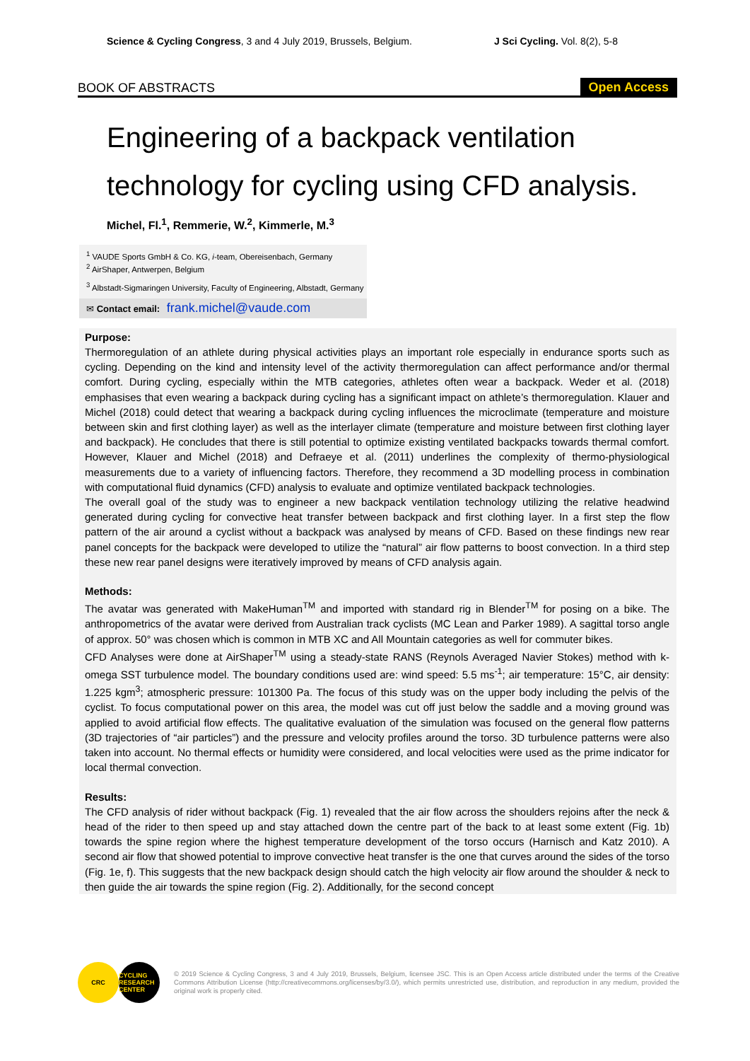Science & Cycling Congress, 3 and 4 July 2019, Brussels, Belgium. J Sci Cycling. Vol. 8(2), 5-8
BOOK OF ABSTRACTS Open Access
Engineering of a backpack ventilation
technology for cycling using CFD analysis.
Michel, Fl.<sup>1</sup>, Remmerie, W.<sup>2</sup>, Kimmerle, M.<sup>3</sup>
<sup>1</sup> VAUDE Sports GmbH & Co. KG, i-team, Obereisenbach, Germany
<sup>2</sup> AirShaper, Antwerpen, Belgium
<sup>3</sup> Albstadt-Sigmaringen University, Faculty of Engineering, Albstadt, Germany
✉ Contact email: frank.michel@vaude.com
Purpose:
Thermoregulation of an athlete during physical activities plays an important role especially in endurance sports such as cycling. Depending on the kind and intensity level of the activity thermoregulation can affect performance and/or thermal comfort. During cycling, especially within the MTB categories, athletes often wear a backpack. Weder et al. (2018) emphasises that even wearing a backpack during cycling has a significant impact on athlete’s thermoregulation. Klauer and Michel (2018) could detect that wearing a backpack during cycling influences the microclimate (temperature and moisture between skin and first clothing layer) as well as the interlayer climate (temperature and moisture between first clothing layer and backpack). He concludes that there is still potential to optimize existing ventilated backpacks towards thermal comfort. However, Klauer and Michel (2018) and Defraeye et al. (2011) underlines the complexity of thermo-physiological measurements due to a variety of influencing factors. Therefore, they recommend a 3D modelling process in combination with computational fluid dynamics (CFD) analysis to evaluate and optimize ventilated backpack technologies.
The overall goal of the study was to engineer a new backpack ventilation technology utilizing the relative headwind generated during cycling for convective heat transfer between backpack and first clothing layer. In a first step the flow pattern of the air around a cyclist without a backpack was analysed by means of CFD. Based on these findings new rear panel concepts for the backpack were developed to utilize the “natural” air flow patterns to boost convection. In a third step these new rear panel designs were iteratively improved by means of CFD analysis again.
Methods:
The avatar was generated with MakeHuman<sup>TM</sup> and imported with standard rig in Blender<sup>TM</sup> for posing on a bike. The anthropometrics of the avatar were derived from Australian track cyclists (MC Lean and Parker 1989). A sagittal torso angle of approx. 50° was chosen which is common in MTB XC and All Mountain categories as well for commuter bikes.
CFD Analyses were done at AirShaper<sup>TM</sup> using a steady-state RANS (Reynols Averaged Navier Stokes) method with k-omega SST turbulence model. The boundary conditions used are: wind speed: 5.5 ms<sup>-1</sup>; air temperature: 15°C, air density: 1.225 kgm<sup>3</sup>; atmospheric pressure: 101300 Pa. The focus of this study was on the upper body including the pelvis of the cyclist. To focus computational power on this area, the model was cut off just below the saddle and a moving ground was applied to avoid artificial flow effects. The qualitative evaluation of the simulation was focused on the general flow patterns (3D trajectories of “air particles”) and the pressure and velocity profiles around the torso. 3D turbulence patterns were also taken into account. No thermal effects or humidity were considered, and local velocities were used as the prime indicator for local thermal convection.
Results:
The CFD analysis of rider without backpack (Fig. 1) revealed that the air flow across the shoulders rejoins after the neck & head of the rider to then speed up and stay attached down the centre part of the back to at least some extent (Fig. 1b) towards the spine region where the highest temperature development of the torso occurs (Harnisch and Katz 2010). A second air flow that showed potential to improve convective heat transfer is the one that curves around the sides of the torso (Fig. 1e, f). This suggests that the new backpack design should catch the high velocity air flow around the shoulder & neck to then guide the air towards the spine region (Fig. 2). Additionally, for the second concept
CRC CYCLING RESEARCH CENTER
© 2019 Science & Cycling Congress, 3 and 4 July 2019, Brussels, Belgium, licensee JSC. This is an Open Access article distributed under the terms of the Creative Commons Attribution License (http://creativecommons.org/licenses/by/3.0/), which permits unrestricted use, distribution, and reproduction in any medium, provided the original work is properly cited.